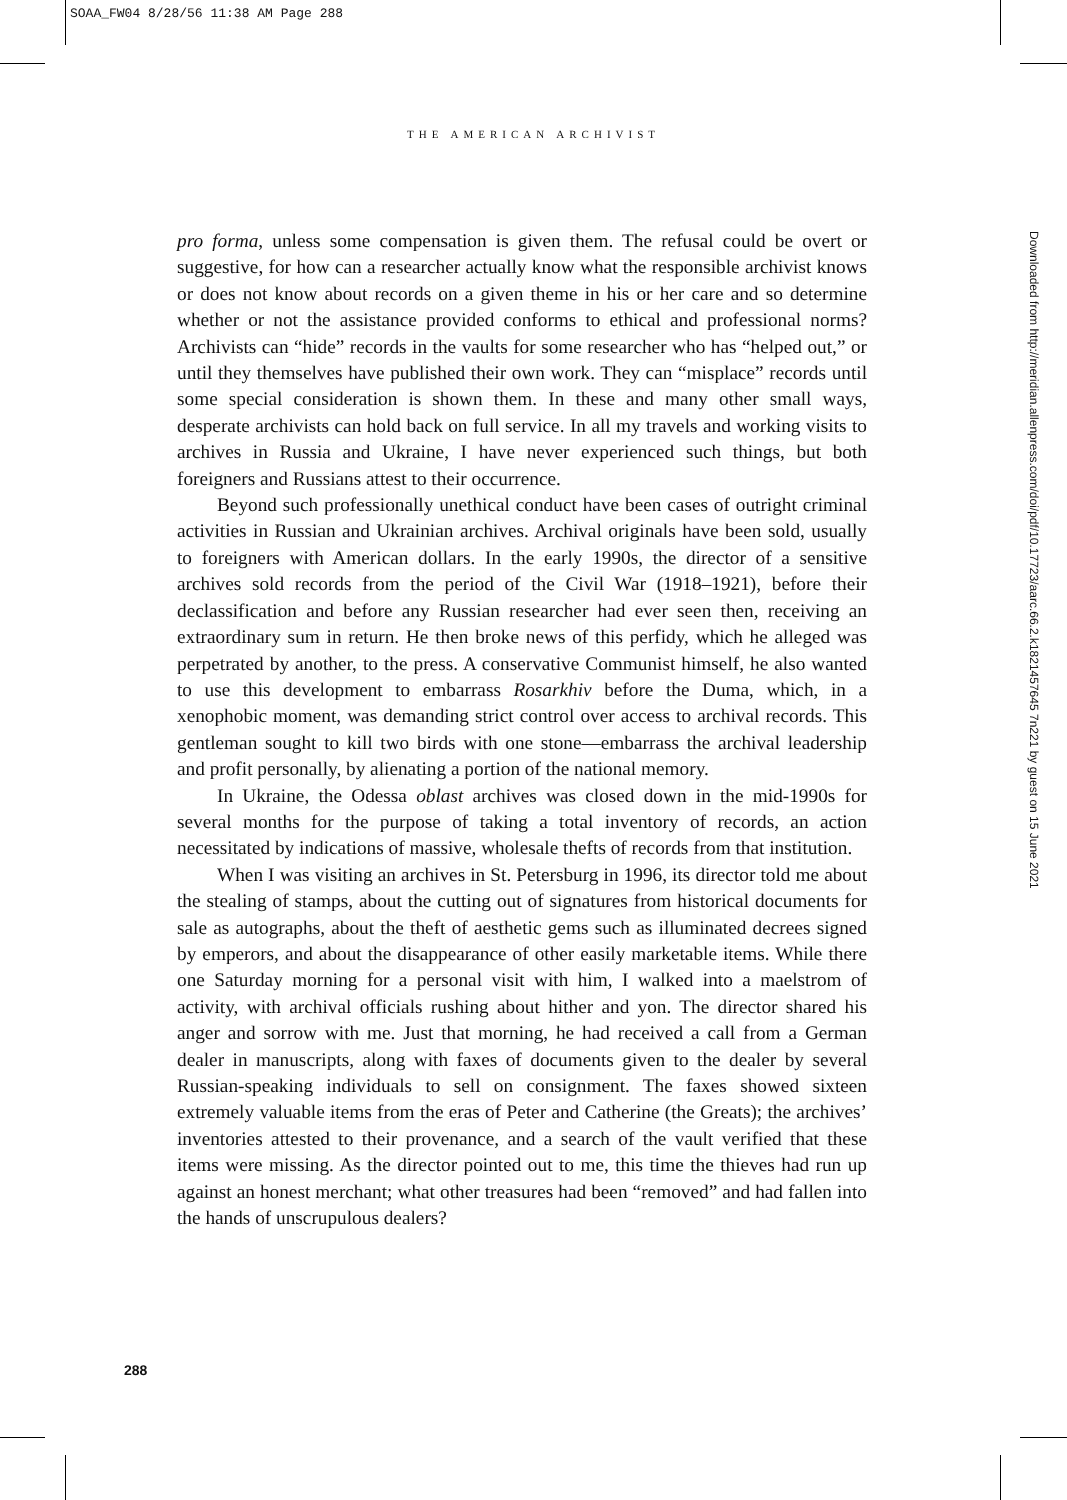SOAA_FW04 8/28/56 11:38 AM Page 288
THE AMERICAN ARCHIVIST
Downloaded from http://meridian.allenpress.com/doi/pdf/10.17723/aarc.66.2.k1821457645 7n221 by guest on 15 June 2021
pro forma, unless some compensation is given them. The refusal could be overt or suggestive, for how can a researcher actually know what the responsible archivist knows or does not know about records on a given theme in his or her care and so determine whether or not the assistance provided conforms to ethical and professional norms? Archivists can “hide” records in the vaults for some researcher who has “helped out,” or until they themselves have published their own work. They can “misplace” records until some special consideration is shown them. In these and many other small ways, desperate archivists can hold back on full service. In all my travels and working visits to archives in Russia and Ukraine, I have never experienced such things, but both foreigners and Russians attest to their occurrence.
Beyond such professionally unethical conduct have been cases of outright criminal activities in Russian and Ukrainian archives. Archival originals have been sold, usually to foreigners with American dollars. In the early 1990s, the director of a sensitive archives sold records from the period of the Civil War (1918–1921), before their declassification and before any Russian researcher had ever seen then, receiving an extraordinary sum in return. He then broke news of this perfidy, which he alleged was perpetrated by another, to the press. A conservative Communist himself, he also wanted to use this development to embarrass Rosarkhiv before the Duma, which, in a xenophobic moment, was demanding strict control over access to archival records. This gentleman sought to kill two birds with one stone—embarrass the archival leadership and profit personally, by alienating a portion of the national memory.
In Ukraine, the Odessa oblast archives was closed down in the mid-1990s for several months for the purpose of taking a total inventory of records, an action necessitated by indications of massive, wholesale thefts of records from that institution.
When I was visiting an archives in St. Petersburg in 1996, its director told me about the stealing of stamps, about the cutting out of signatures from historical documents for sale as autographs, about the theft of aesthetic gems such as illuminated decrees signed by emperors, and about the disappearance of other easily marketable items. While there one Saturday morning for a personal visit with him, I walked into a maelstrom of activity, with archival officials rushing about hither and yon. The director shared his anger and sorrow with me. Just that morning, he had received a call from a German dealer in manuscripts, along with faxes of documents given to the dealer by several Russian-speaking individuals to sell on consignment. The faxes showed sixteen extremely valuable items from the eras of Peter and Catherine (the Greats); the archives’ inventories attested to their provenance, and a search of the vault verified that these items were missing. As the director pointed out to me, this time the thieves had run up against an honest merchant; what other treasures had been “removed” and had fallen into the hands of unscrupulous dealers?
288